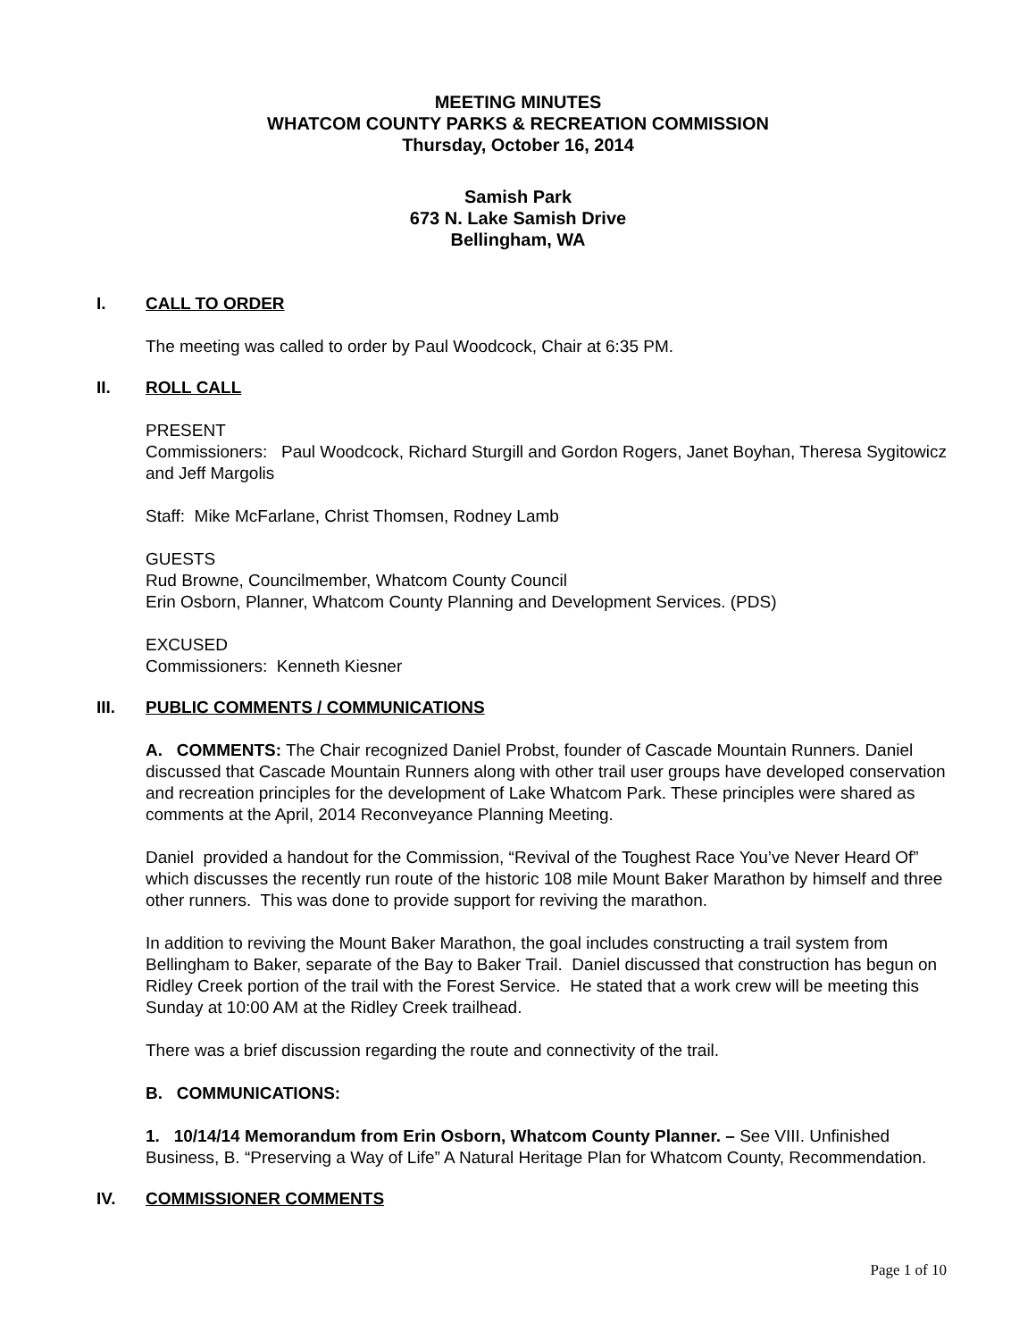MEETING MINUTES
WHATCOM COUNTY PARKS & RECREATION COMMISSION
Thursday, October 16, 2014
Samish Park
673 N. Lake Samish Drive
Bellingham, WA
I. CALL TO ORDER
The meeting was called to order by Paul Woodcock, Chair at 6:35 PM.
II. ROLL CALL
PRESENT
Commissioners: Paul Woodcock, Richard Sturgill and Gordon Rogers, Janet Boyhan, Theresa Sygitowicz and Jeff Margolis
Staff: Mike McFarlane, Christ Thomsen, Rodney Lamb
GUESTS
Rud Browne, Councilmember, Whatcom County Council
Erin Osborn, Planner, Whatcom County Planning and Development Services. (PDS)
EXCUSED
Commissioners: Kenneth Kiesner
III. PUBLIC COMMENTS / COMMUNICATIONS
A. COMMENTS: The Chair recognized Daniel Probst, founder of Cascade Mountain Runners. Daniel discussed that Cascade Mountain Runners along with other trail user groups have developed conservation and recreation principles for the development of Lake Whatcom Park. These principles were shared as comments at the April, 2014 Reconveyance Planning Meeting.
Daniel provided a handout for the Commission, “Revival of the Toughest Race You’ve Never Heard Of” which discusses the recently run route of the historic 108 mile Mount Baker Marathon by himself and three other runners. This was done to provide support for reviving the marathon.
In addition to reviving the Mount Baker Marathon, the goal includes constructing a trail system from Bellingham to Baker, separate of the Bay to Baker Trail. Daniel discussed that construction has begun on Ridley Creek portion of the trail with the Forest Service. He stated that a work crew will be meeting this Sunday at 10:00 AM at the Ridley Creek trailhead.
There was a brief discussion regarding the route and connectivity of the trail.
B. COMMUNICATIONS:
1. 10/14/14 Memorandum from Erin Osborn, Whatcom County Planner. – See VIII. Unfinished Business, B. “Preserving a Way of Life” A Natural Heritage Plan for Whatcom County, Recommendation.
IV. COMMISSIONER COMMENTS
Page 1 of 10